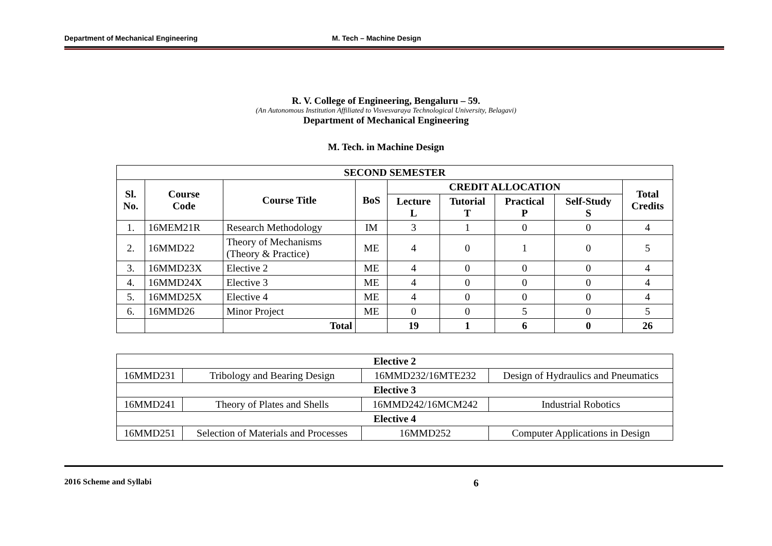Department of Mechanical Engineering M. Tech – Machine Design
R. V. College of Engineering, Bengaluru – 59.
(An Autonomous Institution Affiliated to Visvesvaraya Technological University, Belagavi)
Department of Mechanical Engineering
M. Tech. in Machine Design
| SECOND SEMESTER | | | | | | | | |
| --- | --- | --- | --- | --- | --- | --- | --- | --- |
| Sl. No. | Course Code | Course Title | BoS | CREDIT ALLOCATION | | | | Total Credits |
| | | | | Lecture L | Tutorial T | Practical P | Self-Study S | |
| 1. | 16MEM21R | Research Methodology | IM | 3 | 1 | 0 | 0 | 4 |
| 2. | 16MMD22 | Theory of Mechanisms (Theory & Practice) | ME | 4 | 0 | 1 | 0 | 5 |
| 3. | 16MMD23X | Elective 2 | ME | 4 | 0 | 0 | 0 | 4 |
| 4. | 16MMD24X | Elective 3 | ME | 4 | 0 | 0 | 0 | 4 |
| 5. | 16MMD25X | Elective 4 | ME | 4 | 0 | 0 | 0 | 4 |
| 6. | 16MMD26 | Minor Project | ME | 0 | 0 | 5 | 0 | 5 |
| | | Total | | 19 | 1 | 6 | 0 | 26 |
| Elective 2 | | | |
| --- | --- | --- | --- |
| 16MMD231 | Tribology and Bearing Design | 16MMD232/16MTE232 | Design of Hydraulics and Pneumatics |
| Elective 3 | | | |
| 16MMD241 | Theory of Plates and Shells | 16MMD242/16MCM242 | Industrial Robotics |
| Elective 4 | | | |
| 16MMD251 | Selection of Materials and Processes | 16MMD252 | Computer Applications in Design |
2016 Scheme and Syllabi 6